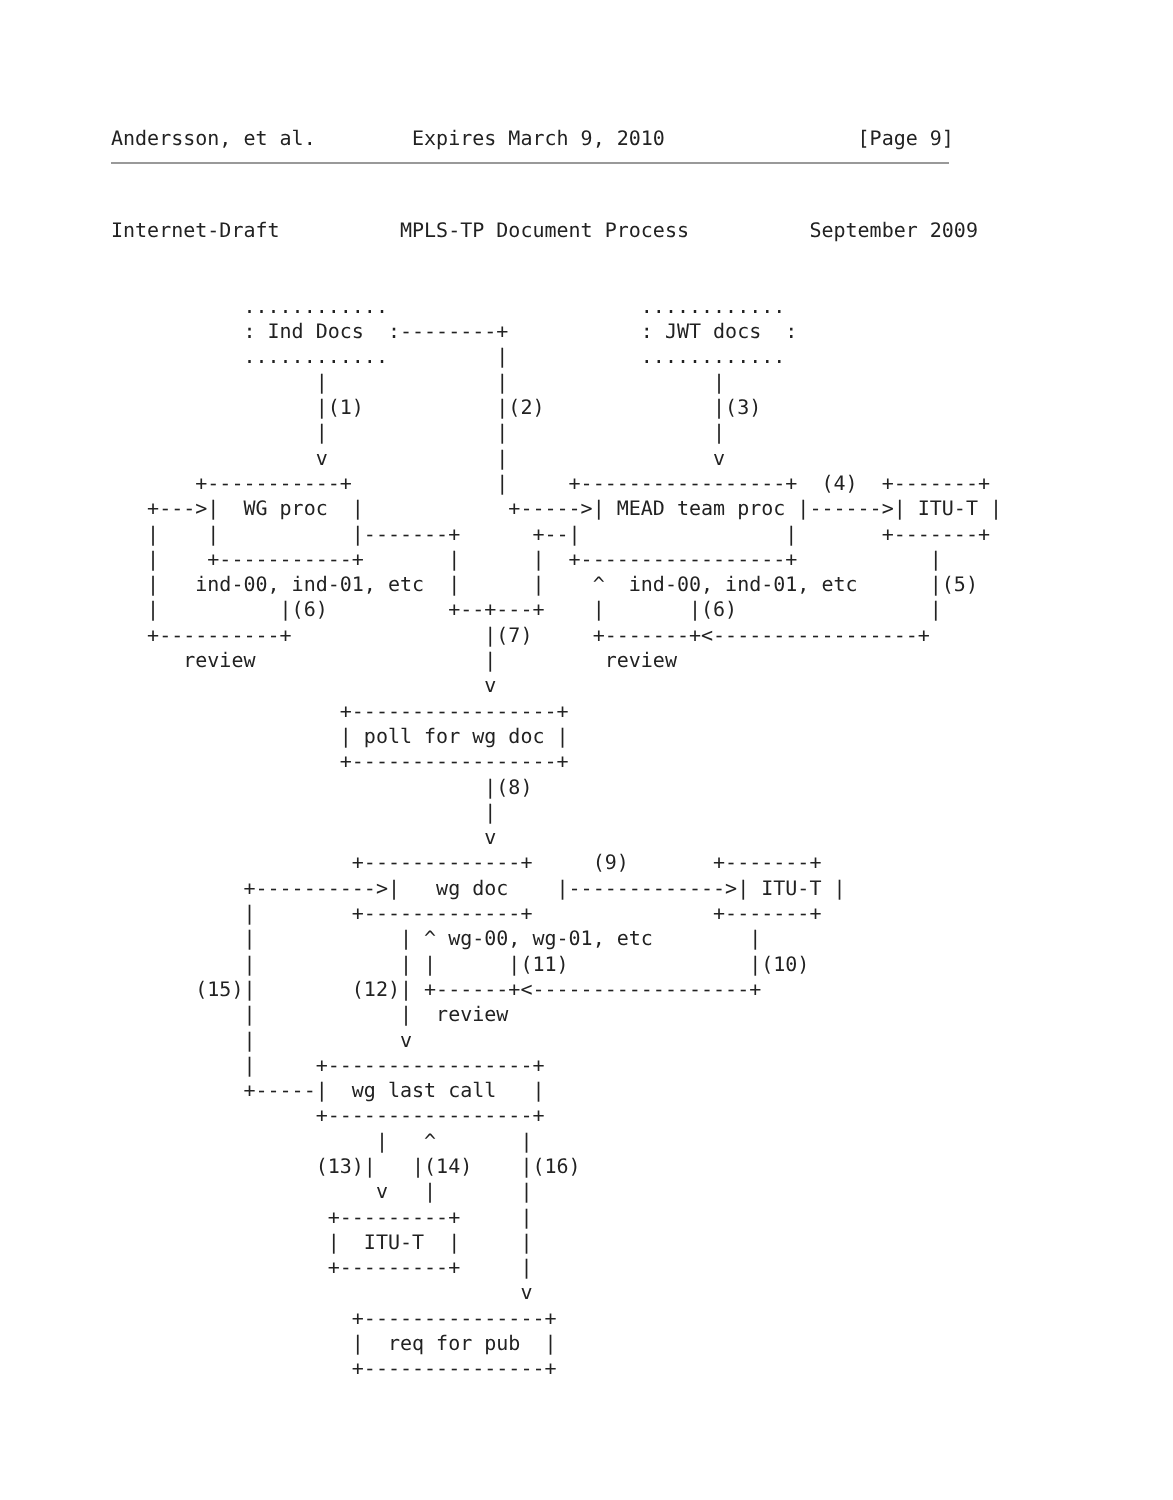Andersson, et al.        Expires March 9, 2010                [Page 9]
Internet-Draft          MPLS-TP Document Process          September 2009


           ............                     ............
           : Ind Docs  :--------+           : JWT docs  :
           ............         |           ............
                 |              |                 |
                 |(1)           |(2)              |(3)
                 |              |                 |
                 v              |                 v
       +-----------+            |     +-----------------+  (4)  +-------+
   +--->|  WG proc  |            +----->| MEAD team proc |------>| ITU-T |
   |    |           |-------+      +--|                 |       +-------+
   |    +-----------+       |      |  +-----------------+           |
   |   ind-00, ind-01, etc  |      |    ^  ind-00, ind-01, etc      |(5)
   |          |(6)          +--+---+    |       |(6)                |
   +----------+                |(7)     +-------+<-----------------+
      review                   |         review
                               v
                   +-----------------+
                   | poll for wg doc |
                   +-----------------+
                               |(8)
                               |
                               v
                    +-------------+     (9)       +-------+
           +---------->|   wg doc    |------------->| ITU-T |
           |        +-------------+               +-------+
           |            | ^ wg-00, wg-01, etc        |
           |            | |      |(11)               |(10)
       (15)|        (12)| +------+<------------------+
           |            |  review
           |            v
           |     +-----------------+
           +-----|  wg last call   |
                 +-----------------+
                      |   ^       |
                 (13)|   |(14)    |(16)
                      v   |       |
                  +---------+     |
                  |  ITU-T  |     |
                  +---------+     |
                                  v
                    +---------------+
                    |  req for pub  |
                    +---------------+